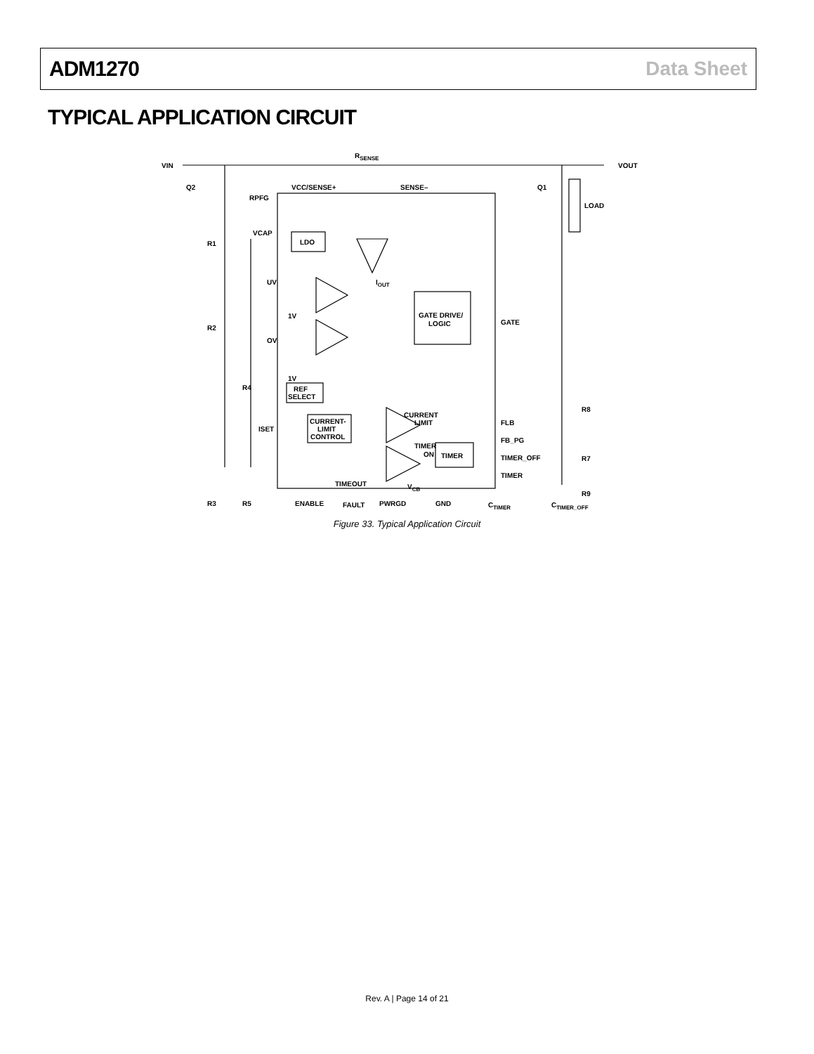ADM1270 Data Sheet
TYPICAL APPLICATION CIRCUIT
VIN
Q2
RSENSE
VOUT
Q1
LOAD
VCC/SENSE+
SENSE–
RPFG
VCAP
LDO
IOUT
R1
UV
1V
R2
OV
1V
R4
ISET
GATE DRIVE/
LOGIC
GATE
REF
SELECT
CURRENT
LIMIT
CURRENT-
LIMIT
CONTROL
TIMER
ON
TIMER
FLB
TIMER
FB_PG
TIMER_OFF
R8
R7
R9
R3
R5
TIMEOUT
VCB
ENABLE
FAULT
PWRGD
GND
CTIMER
CTIMER_OFF
Figure 33. Typical Application Circuit
Rev. A | Page 14 of 21